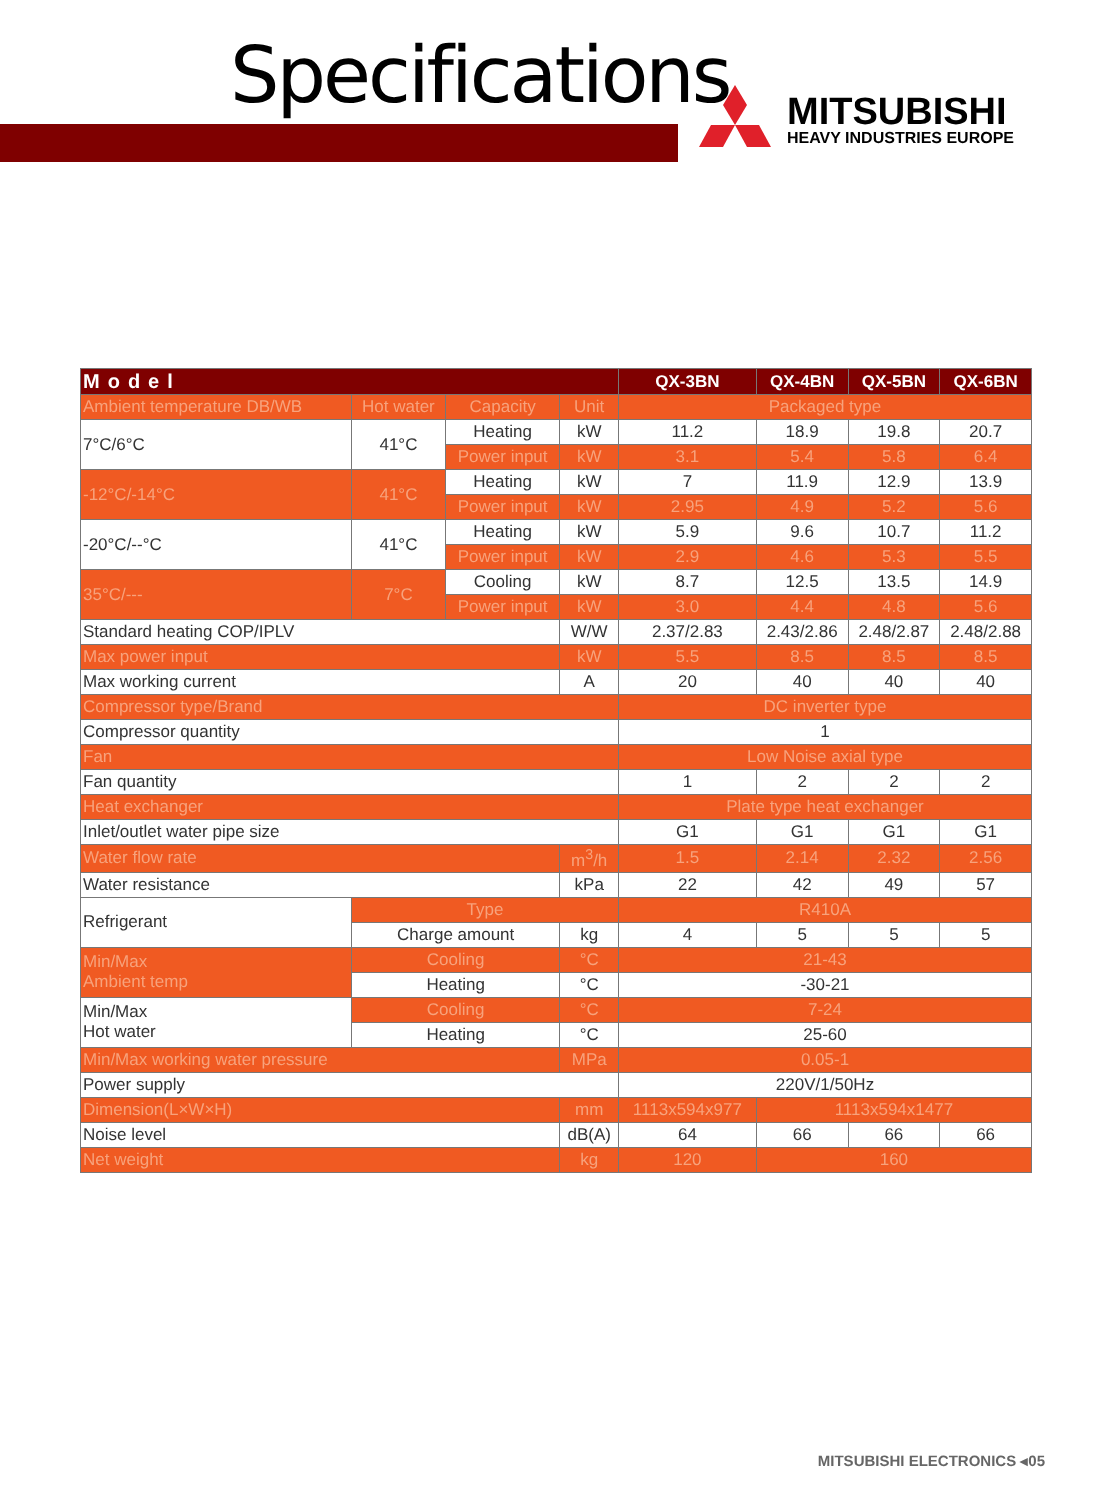Specifications
MITSUBISHI
HEAVY INDUSTRIES EUROPE
| Model | | | | QX-3BN | QX-4BN | QX-5BN | QX-6BN |
| --- | --- | --- | --- | --- | --- | --- | --- |
| Ambient temperature DB/WB | Hot water | Capacity | Unit | Packaged type | | | |
| 7°C/6°C | 41°C | Heating | kW | 11.2 | 18.9 | 19.8 | 20.7 |
| | | Power input | kW | 3.1 | 5.4 | 5.8 | 6.4 |
| -12°C/-14°C | 41°C | Heating | kW | 7 | 11.9 | 12.9 | 13.9 |
| | | Power input | kW | 2.95 | 4.9 | 5.2 | 5.6 |
| -20°C/--°C | 41°C | Heating | kW | 5.9 | 9.6 | 10.7 | 11.2 |
| | | Power input | kW | 2.9 | 4.6 | 5.3 | 5.5 |
| 35°C/--- | 7°C | Cooling | kW | 8.7 | 12.5 | 13.5 | 14.9 |
| | | Power input | kW | 3.0 | 4.4 | 4.8 | 5.6 |
| Standard heating COP/IPLV | | | W/W | 2.37/2.83 | 2.43/2.86 | 2.48/2.87 | 2.48/2.88 |
| Max power input | | | kW | 5.5 | 8.5 | 8.5 | 8.5 |
| Max working current | | | A | 20 | 40 | 40 | 40 |
| Compressor type/Brand | | | | DC inverter type | | | |
| Compressor quantity | | | | 1 | | | |
| Fan | | | | Low Noise axial type | | | |
| Fan quantity | | | | 1 | 2 | 2 | 2 |
| Heat exchanger | | | | Plate type heat exchanger | | | |
| Inlet/outlet water pipe size | | | | G1 | G1 | G1 | G1 |
| Water flow rate | | | m<sup>3</sup>/h | 1.5 | 2.14 | 2.32 | 2.56 |
| Water resistance | | | kPa | 22 | 42 | 49 | 57 |
| Refrigerant | Type | | | R410A | | | |
| | Charge amount | | kg | 4 | 5 | 5 | 5 |
| Min/Max Ambient temp | Cooling | | °C | 21-43 | | | |
| | Heating | | °C | -30-21 | | | |
| Min/Max Hot water | Cooling | | °C | 7-24 | | | |
| | Heating | | °C | 25-60 | | | |
| Min/Max working water pressure | | | MPa | 0.05-1 | | | |
| Power supply | | | | 220V/1/50Hz | | | |
| Dimension(L×W×H) | | | mm | 1113x594x977 | 1113x594x1477 | | |
| Noise level | | | dB(A) | 64 | 66 | 66 | 66 |
| Net weight | | | kg | 120 | 160 | | |
MITSUBISHI ELECTRONICS ◂05